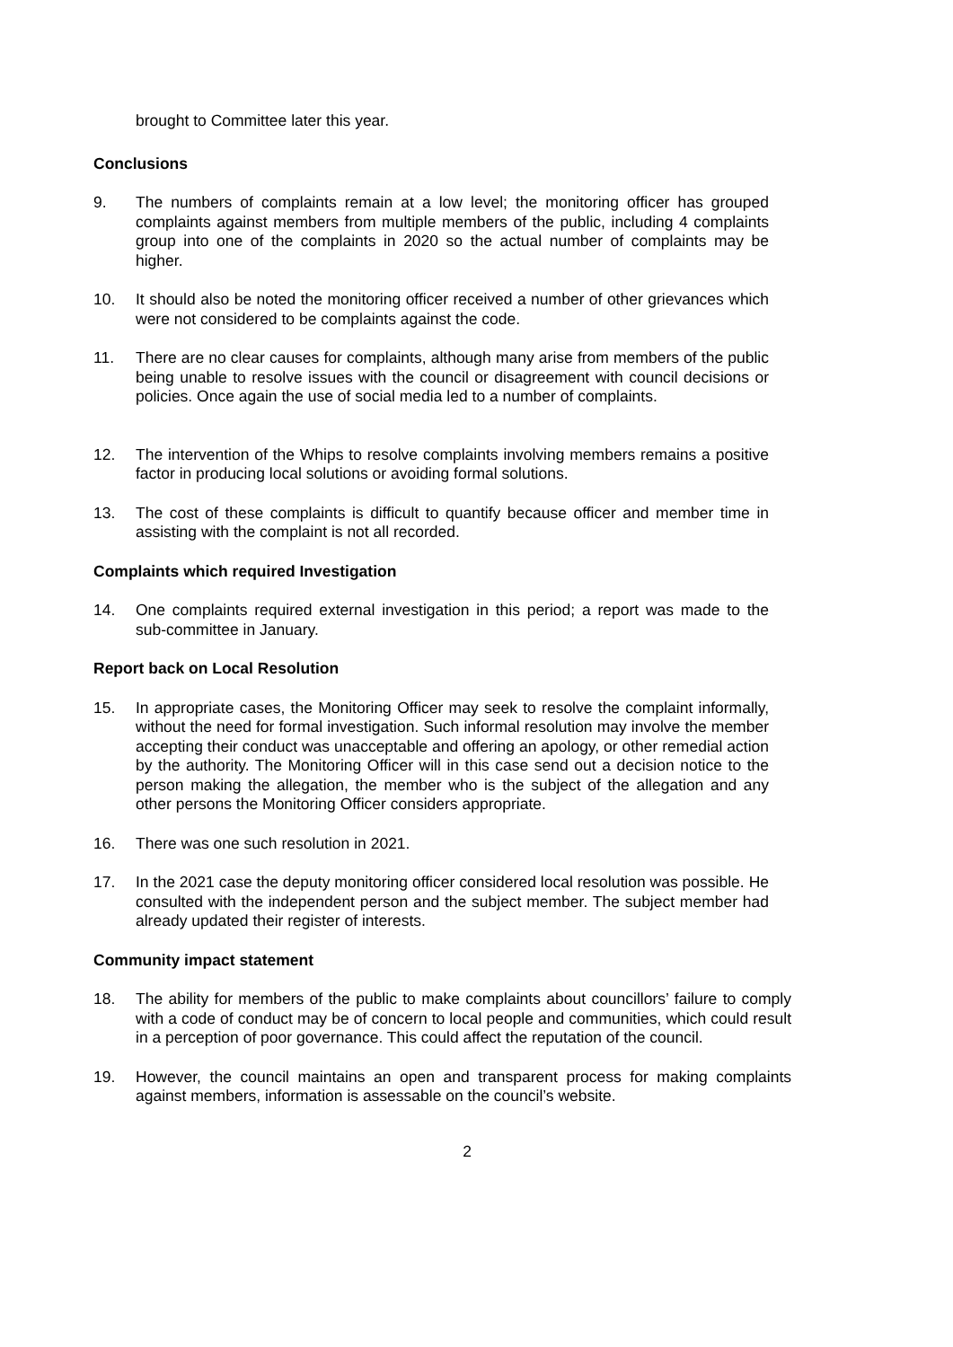brought to Committee later this year.
Conclusions
9. The numbers of complaints remain at a low level; the monitoring officer has grouped complaints against members from multiple members of the public, including 4 complaints group into one of the complaints in 2020 so the actual number of complaints may be higher.
10. It should also be noted the monitoring officer received a number of other grievances which were not considered to be complaints against the code.
11. There are no clear causes for complaints, although many arise from members of the public being unable to resolve issues with the council or disagreement with council decisions or policies. Once again the use of social media led to a number of complaints.
12. The intervention of the Whips to resolve complaints involving members remains a positive factor in producing local solutions or avoiding formal solutions.
13. The cost of these complaints is difficult to quantify because officer and member time in assisting with the complaint is not all recorded.
Complaints which required Investigation
14. One complaints required external investigation in this period; a report was made to the sub-committee in January.
Report back on Local Resolution
15. In appropriate cases, the Monitoring Officer may seek to resolve the complaint informally, without the need for formal investigation. Such informal resolution may involve the member accepting their conduct was unacceptable and offering an apology, or other remedial action by the authority. The Monitoring Officer will in this case send out a decision notice to the person making the allegation, the member who is the subject of the allegation and any other persons the Monitoring Officer considers appropriate.
16. There was one such resolution in 2021.
17. In the 2021 case the deputy monitoring officer considered local resolution was possible. He consulted with the independent person and the subject member. The subject member had already updated their register of interests.
Community impact statement
18. The ability for members of the public to make complaints about councillors’ failure to comply with a code of conduct may be of concern to local people and communities, which could result in a perception of poor governance. This could affect the reputation of the council.
19. However, the council maintains an open and transparent process for making complaints against members, information is assessable on the council’s website.
2